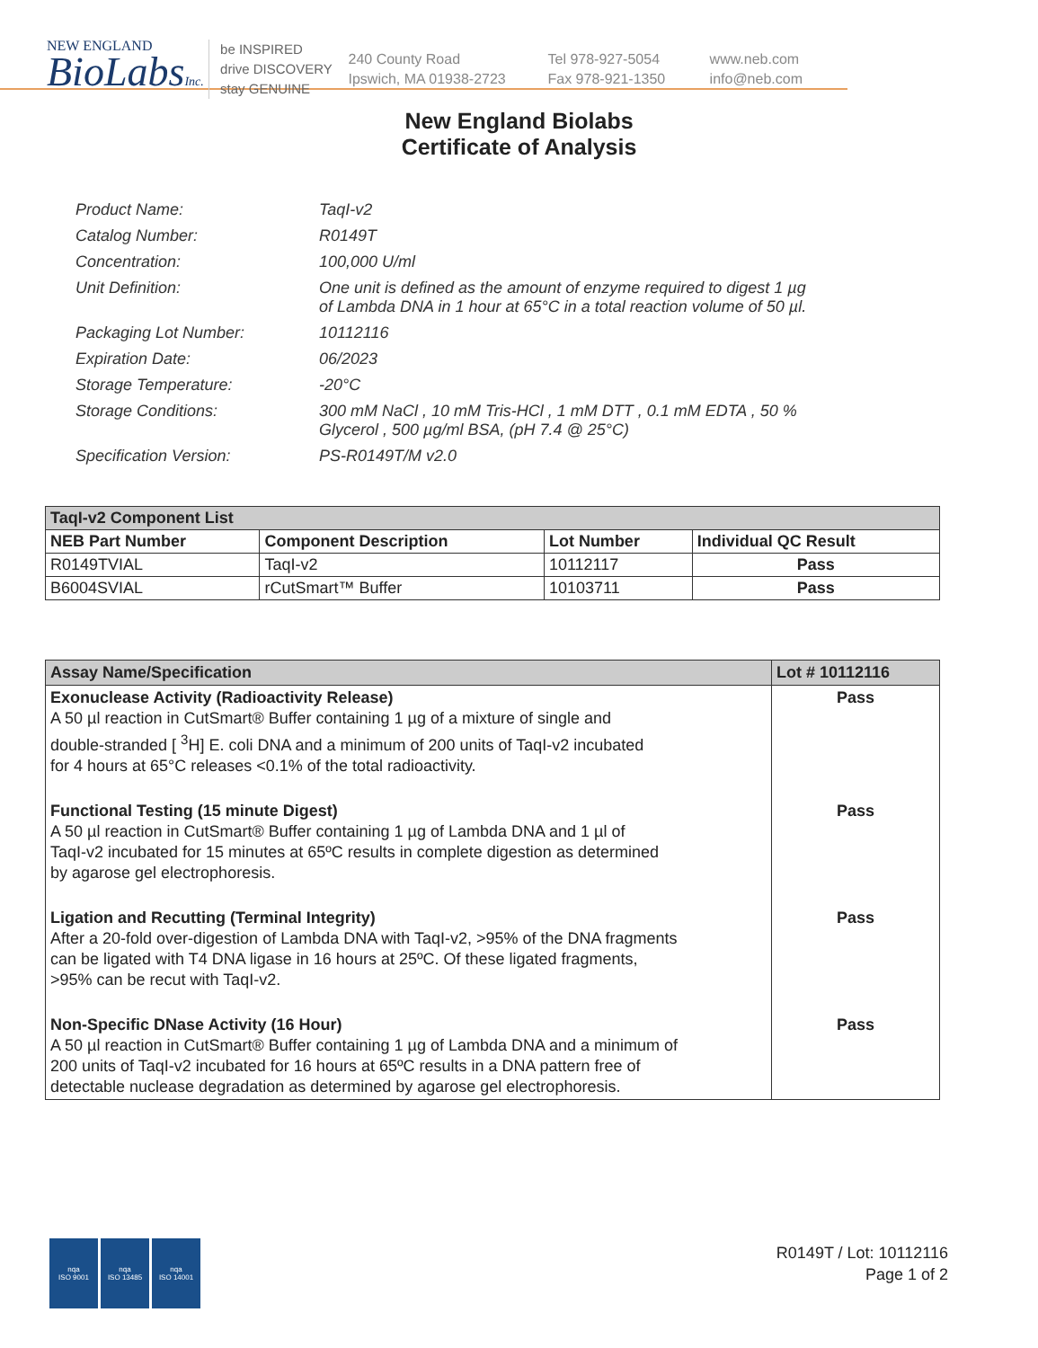NEW ENGLAND
BioLabsInc.
be INSPIRED
drive DISCOVERY
stay GENUINE
240 County Road
Ipswich, MA 01938-2723
Tel 978-927-5054
Fax 978-921-1350
www.neb.com
info@neb.com
New England Biolabs
Certificate of Analysis
| Product Name: | TaqI-v2 |
| Catalog Number: | R0149T |
| Concentration: | 100,000 U/ml |
| Unit Definition: | One unit is defined as the amount of enzyme required to digest 1 µg of Lambda DNA in 1 hour at 65°C in a total reaction volume of 50 µl. |
| Packaging Lot Number: | 10112116 |
| Expiration Date: | 06/2023 |
| Storage Temperature: | -20°C |
| Storage Conditions: | 300 mM NaCl , 10 mM Tris-HCl , 1 mM DTT , 0.1 mM EDTA , 50 % Glycerol , 500 µg/ml BSA, (pH 7.4 @ 25°C) |
| Specification Version: | PS-R0149T/M v2.0 |
| TaqI-v2 Component List | | | |
| --- | --- | --- | --- |
| NEB Part Number | Component Description | Lot Number | Individual QC Result |
| R0149TVIAL | TaqI-v2 | 10112117 | Pass |
| B6004SVIAL | rCutSmart™ Buffer | 10103711 | Pass |
| Assay Name/Specification | Lot # 10112116 |
| --- | --- |
| Exonuclease Activity (Radioactivity Release) A 50 µl reaction in CutSmart® Buffer containing 1 µg of a mixture of single and double-stranded [ <sup>3</sup>H] E. coli DNA and a minimum of 200 units of TaqI-v2 incubated for 4 hours at 65°C releases <0.1% of the total radioactivity. | Pass |
| Functional Testing (15 minute Digest) A 50 µl reaction in CutSmart® Buffer containing 1 µg of Lambda DNA and 1 µl of TaqI-v2 incubated for 15 minutes at 65ºC results in complete digestion as determined by agarose gel electrophoresis. | Pass |
| Ligation and Recutting (Terminal Integrity) After a 20-fold over-digestion of Lambda DNA with TaqI-v2, >95% of the DNA fragments can be ligated with T4 DNA ligase in 16 hours at 25ºC. Of these ligated fragments, >95% can be recut with TaqI-v2. | Pass |
| Non-Specific DNase Activity (16 Hour) A 50 µl reaction in CutSmart® Buffer containing 1 µg of Lambda DNA and a minimum of 200 units of TaqI-v2 incubated for 16 hours at 65ºC results in a DNA pattern free of detectable nuclease degradation as determined by agarose gel electrophoresis. | Pass |
nqa
ISO 9001
nqa
ISO 13485
nqa
ISO 14001
R0149T / Lot: 10112116
Page 1 of 2